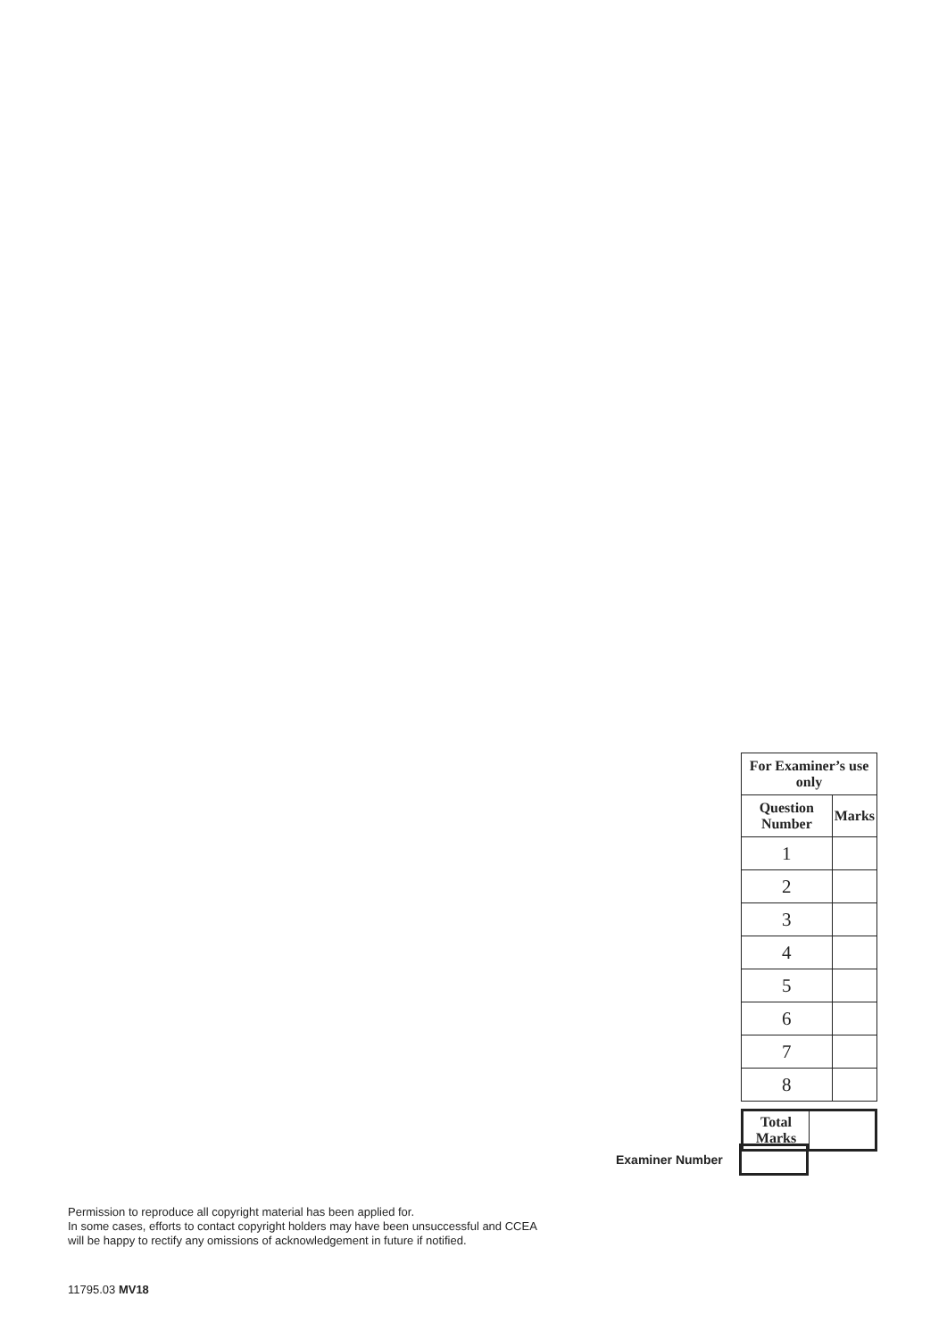| For Examiner’s use only | |
| --- | --- |
| Question Number | Marks |
| 1 | |
| 2 | |
| 3 | |
| 4 | |
| 5 | |
| 6 | |
| 7 | |
| 8 | |
| Total Marks | |
Examiner Number
Permission to reproduce all copyright material has been applied for.
In some cases, efforts to contact copyright holders may have been unsuccessful and CCEA
will be happy to rectify any omissions of acknowledgement in future if notified.
11795.03 MV18